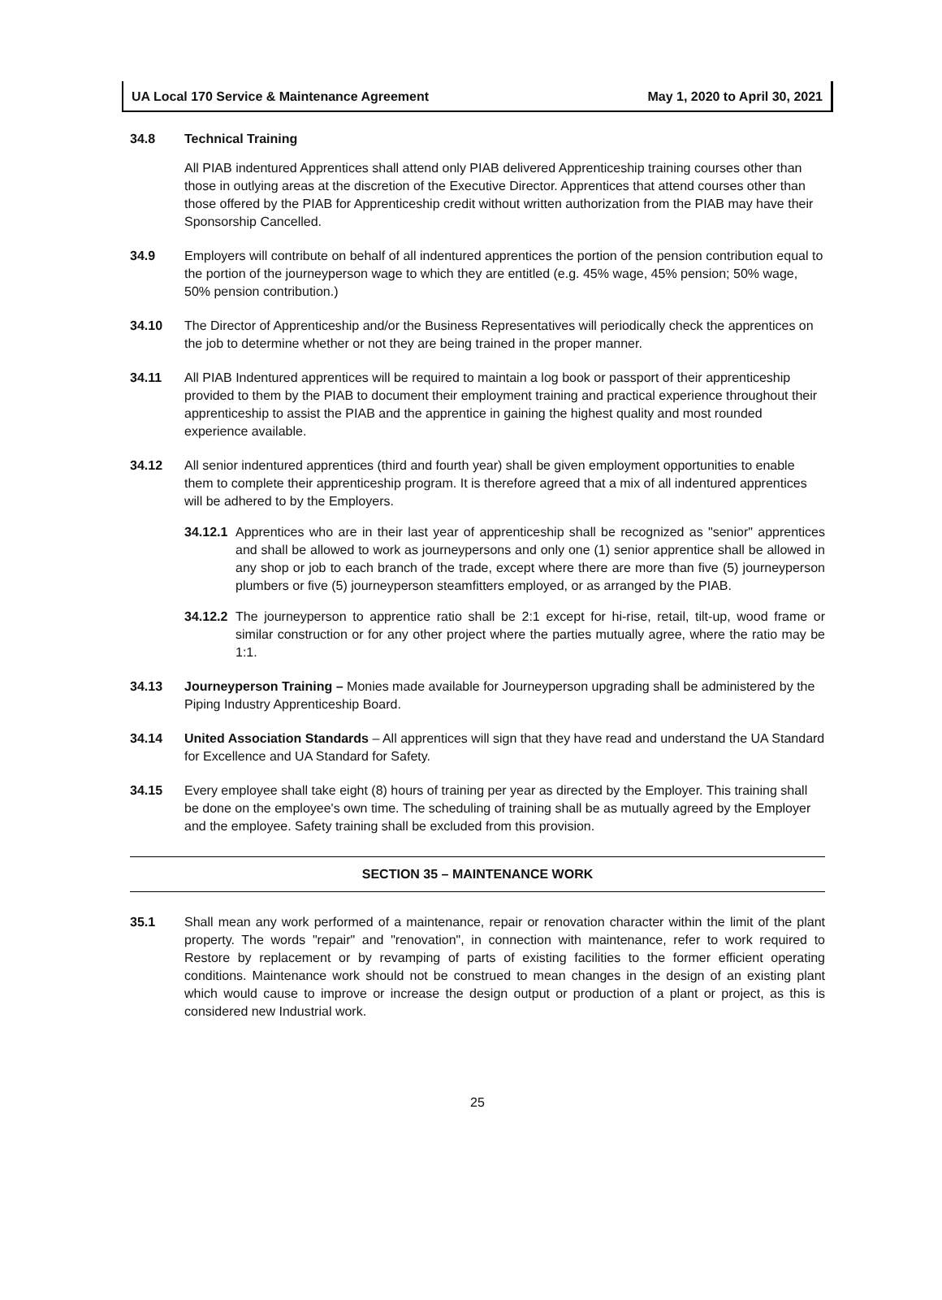UA Local 170 Service & Maintenance Agreement May 1, 2020 to April 30, 2021
34.8 Technical Training
All PIAB indentured Apprentices shall attend only PIAB delivered Apprenticeship training courses other than those in outlying areas at the discretion of the Executive Director. Apprentices that attend courses other than those offered by the PIAB for Apprenticeship credit without written authorization from the PIAB may have their Sponsorship Cancelled.
34.9 Employers will contribute on behalf of all indentured apprentices the portion of the pension contribution equal to the portion of the journeyperson wage to which they are entitled (e.g. 45% wage, 45% pension; 50% wage, 50% pension contribution.)
34.10 The Director of Apprenticeship and/or the Business Representatives will periodically check the apprentices on the job to determine whether or not they are being trained in the proper manner.
34.11 All PIAB Indentured apprentices will be required to maintain a log book or passport of their apprenticeship provided to them by the PIAB to document their employment training and practical experience throughout their apprenticeship to assist the PIAB and the apprentice in gaining the highest quality and most rounded experience available.
34.12 All senior indentured apprentices (third and fourth year) shall be given employment opportunities to enable them to complete their apprenticeship program. It is therefore agreed that a mix of all indentured apprentices will be adhered to by the Employers.
34.12.1
Apprentices who are in their last year of apprenticeship shall be recognized as "senior" apprentices and shall be allowed to work as journeypersons and only one (1) senior apprentice shall be allowed in any shop or job to each branch of the trade, except where there are more than five (5) journeyperson plumbers or five (5) journeyperson steamfitters employed, or as arranged by the PIAB.
34.12.2
The journeyperson to apprentice ratio shall be 2:1 except for hi-rise, retail, tilt-up, wood frame or similar construction or for any other project where the parties mutually agree, where the ratio may be 1:1.
34.13 Journeyperson Training – Monies made available for Journeyperson upgrading shall be administered by the Piping Industry Apprenticeship Board.
34.14 United Association Standards – All apprentices will sign that they have read and understand the UA Standard for Excellence and UA Standard for Safety.
34.15 Every employee shall take eight (8) hours of training per year as directed by the Employer. This training shall be done on the employee's own time. The scheduling of training shall be as mutually agreed by the Employer and the employee. Safety training shall be excluded from this provision.
SECTION 35 – MAINTENANCE WORK
35.1 Shall mean any work performed of a maintenance, repair or renovation character within the limit of the plant property. The words "repair" and "renovation", in connection with maintenance, refer to work required to Restore by replacement or by revamping of parts of existing facilities to the former efficient operating conditions. Maintenance work should not be construed to mean changes in the design of an existing plant which would cause to improve or increase the design output or production of a plant or project, as this is considered new Industrial work.
25